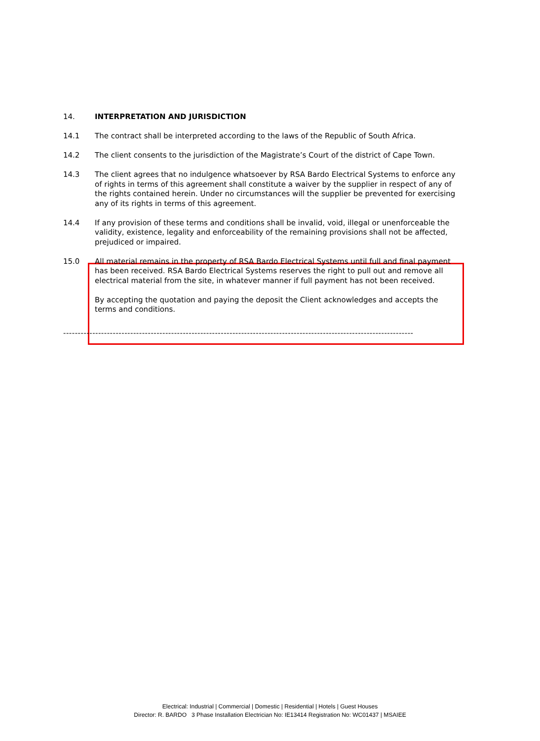14. INTERPRETATION AND JURISDICTION
14.1 The contract shall be interpreted according to the laws of the Republic of South Africa.
14.2 The client consents to the jurisdiction of the Magistrate’s Court of the district of Cape Town.
14.3 The client agrees that no indulgence whatsoever by RSA Bardo Electrical Systems to enforce any of rights in terms of this agreement shall constitute a waiver by the supplier in respect of any of the rights contained herein. Under no circumstances will the supplier be prevented for exercising any of its rights in terms of this agreement.
14.4 If any provision of these terms and conditions shall be invalid, void, illegal or unenforceable the validity, existence, legality and enforceability of the remaining provisions shall not be affected, prejudiced or impaired.
15.0 All material remains in the property of RSA Bardo Electrical Systems until full and final payment has been received. RSA Bardo Electrical Systems reserves the right to pull out and remove all electrical material from the site, in whatever manner if full payment has not been received.
By accepting the quotation and paying the deposit the Client acknowledges and accepts the terms and conditions.
------------------------------------------------------------------------------------------------------------------------
Electrical: Industrial | Commercial | Domestic | Residential | Hotels | Guest Houses
Director: R. BARDO 3 Phase Installation Electrician No: IE13414 Registration No: WC01437 | MSAIEE